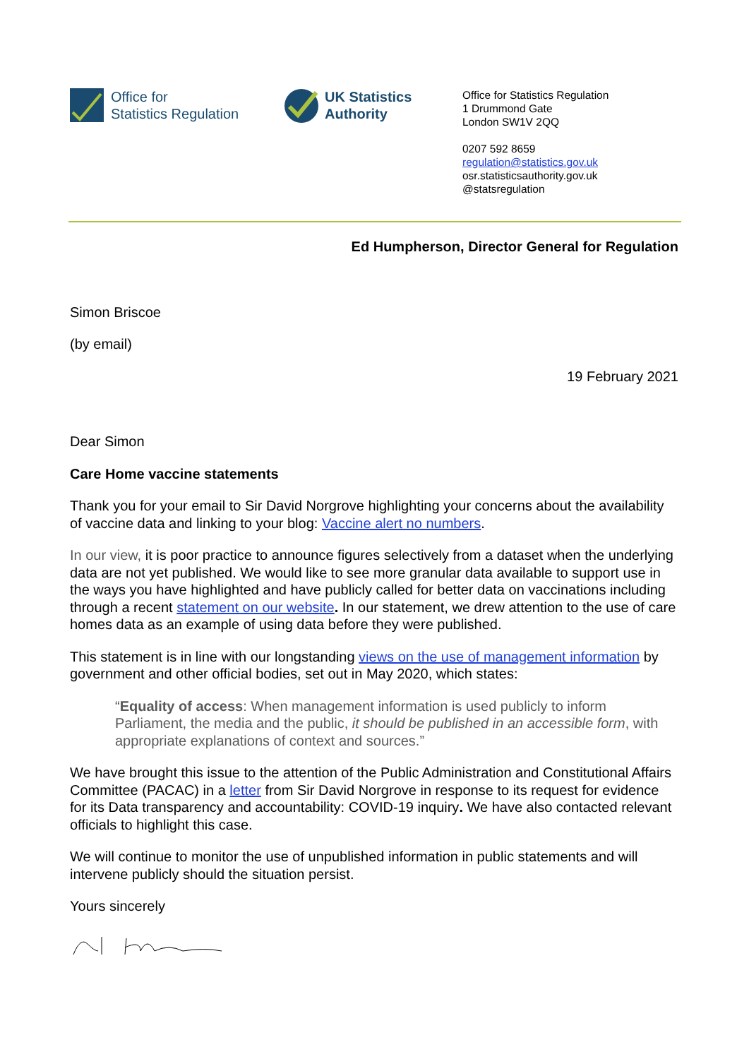Office for
Statistics Regulation
UK Statistics
Authority
Office for Statistics Regulation
1 Drummond Gate
London SW1V 2QQ
0207 592 8659
regulation@statistics.gov.uk
osr.statisticsauthority.gov.uk
@statsregulation
Ed Humpherson, Director General for Regulation
Simon Briscoe
(by email)
19 February 2021
Dear Simon
Care Home vaccine statements
Thank you for your email to Sir David Norgrove highlighting your concerns about the availability of vaccine data and linking to your blog: Vaccine alert no numbers.
In our view, it is poor practice to announce figures selectively from a dataset when the underlying data are not yet published. We would like to see more granular data available to support use in the ways you have highlighted and have publicly called for better data on vaccinations including through a recent statement on our website. In our statement, we drew attention to the use of care homes data as an example of using data before they were published.
This statement is in line with our longstanding views on the use of management information by government and other official bodies, set out in May 2020, which states:
“Equality of access: When management information is used publicly to inform Parliament, the media and the public, it should be published in an accessible form, with appropriate explanations of context and sources.”
We have brought this issue to the attention of the Public Administration and Constitutional Affairs Committee (PACAC) in a letter from Sir David Norgrove in response to its request for evidence for its Data transparency and accountability: COVID-19 inquiry. We have also contacted relevant officials to highlight this case.
We will continue to monitor the use of unpublished information in public statements and will intervene publicly should the situation persist.
Yours sincerely